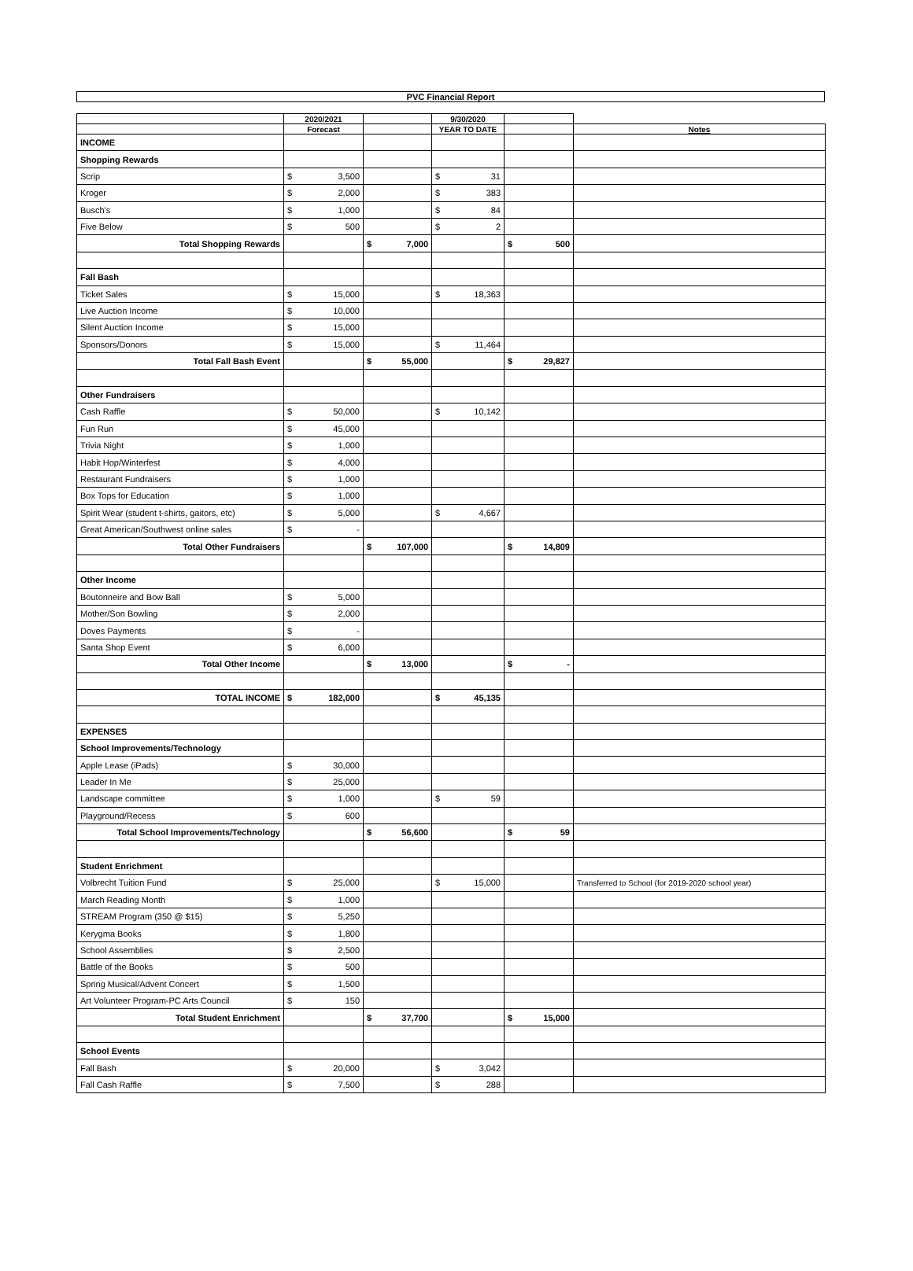PVC Financial Report
| | 2020/2021 | | 9/30/2020 | | |
| --- | --- | --- | --- | --- | --- |
| | Forecast | | YEAR TO DATE | | Notes |
| INCOME | | | | | |
| Shopping Rewards | | | | | |
| Scrip | $ 3,500 | | $ 31 | | |
| Kroger | $ 2,000 | | $ 383 | | |
| Busch's | $ 1,000 | | $ 84 | | |
| Five Below | $ 500 | | $ 2 | | |
| Total Shopping Rewards | | $ 7,000 | | $ 500 | |
| Fall Bash | | | | | |
| Ticket Sales | $ 15,000 | | $ 18,363 | | |
| Live Auction Income | $ 10,000 | | | | |
| Silent Auction Income | $ 15,000 | | | | |
| Sponsors/Donors | $ 15,000 | | $ 11,464 | | |
| Total Fall Bash Event | | $ 55,000 | | $ 29,827 | |
| Other Fundraisers | | | | | |
| Cash Raffle | $ 50,000 | | $ 10,142 | | |
| Fun Run | $ 45,000 | | | | |
| Trivia Night | $ 1,000 | | | | |
| Habit Hop/Winterfest | $ 4,000 | | | | |
| Restaurant Fundraisers | $ 1,000 | | | | |
| Box Tops for Education | $ 1,000 | | | | |
| Spirit Wear (student t-shirts, gaitors, etc) | $ 5,000 | | $ 4,667 | | |
| Great American/Southwest online sales | $ - | | | | |
| Total Other Fundraisers | | $ 107,000 | | $ 14,809 | |
| Other Income | | | | | |
| Boutonneire and Bow Ball | $ 5,000 | | | | |
| Mother/Son Bowling | $ 2,000 | | | | |
| Doves Payments | $ - | | | | |
| Santa Shop Event | $ 6,000 | | | | |
| Total Other Income | | $ 13,000 | | $ - | |
| TOTAL INCOME | $ 182,000 | | $ 45,135 | | |
| EXPENSES | | | | | |
| School Improvements/Technology | | | | | |
| Apple Lease (iPads) | $ 30,000 | | | | |
| Leader In Me | $ 25,000 | | | | |
| Landscape committee | $ 1,000 | | $ 59 | | |
| Playground/Recess | $ 600 | | | | |
| Total School Improvements/Technology | | $ 56,600 | | $ 59 | |
| Student Enrichment | | | | | |
| Volbrecht Tuition Fund | $ 25,000 | | $ 15,000 | | Transferred to School (for 2019-2020 school year) |
| March Reading Month | $ 1,000 | | | | |
| STREAM Program (350 @ $15) | $ 5,250 | | | | |
| Kerygma Books | $ 1,800 | | | | |
| School Assemblies | $ 2,500 | | | | |
| Battle of the Books | $ 500 | | | | |
| Spring Musical/Advent Concert | $ 1,500 | | | | |
| Art Volunteer Program-PC Arts Council | $ 150 | | | | |
| Total Student Enrichment | | $ 37,700 | | $ 15,000 | |
| School Events | | | | | |
| Fall Bash | $ 20,000 | | $ 3,042 | | |
| Fall Cash Raffle | $ 7,500 | | $ 288 | | |